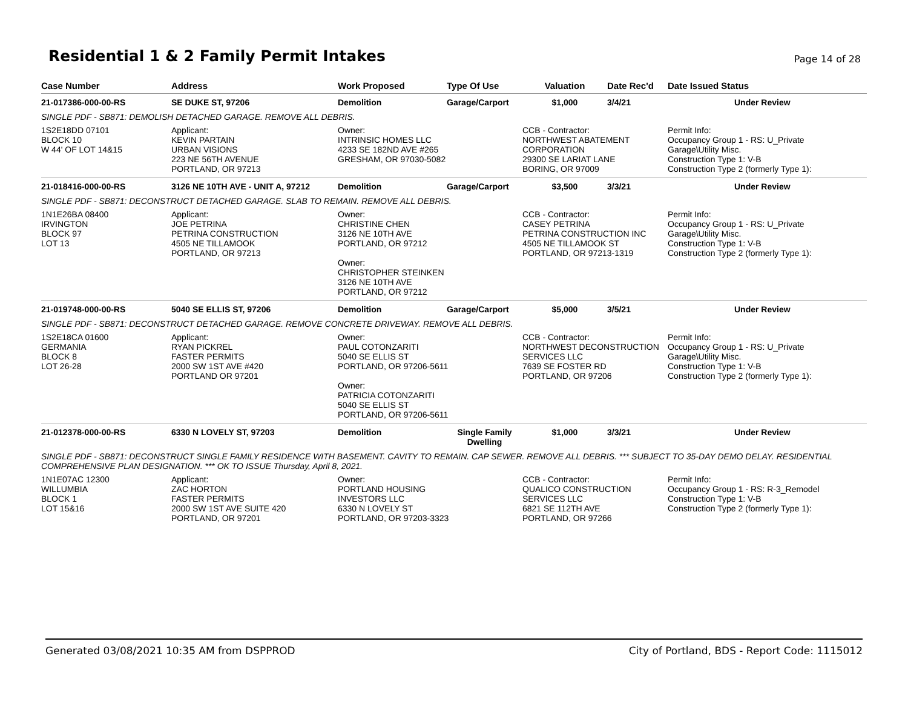Residential 1 & 2 Family Permit Intakes
Page 14 of 28
| Case Number | Address | Work Proposed | Type Of Use | Valuation | Date Rec'd | Date Issued Status |
| --- | --- | --- | --- | --- | --- | --- |
| 21-017386-000-00-RS | SE DUKE ST, 97206 | Demolition | Garage/Carport | $1,000 | 3/4/21 | Under Review |
| SINGLE PDF - SB871: DEMOLISH DETACHED GARAGE. REMOVE ALL DEBRIS. | | | | | | |
| 1S2E18DD 07101 BLOCK 10 W 44' OF LOT 14&15 | Applicant: KEVIN PARTAIN URBAN VISIONS 223 NE 56TH AVENUE PORTLAND, OR 97213 | Owner: INTRINSIC HOMES LLC 4233 SE 182ND AVE #265 GRESHAM, OR 97030-5082 | | CCB - Contractor: NORTHWEST ABATEMENT CORPORATION 29300 SE LARIAT LANE BORING, OR 97009 | | Permit Info: Occupancy Group 1 - RS: U_Private Garage\Utility Misc. Construction Type 1: V-B Construction Type 2 (formerly Type 1): |
| 21-018416-000-00-RS | 3126 NE 10TH AVE - UNIT A, 97212 | Demolition | Garage/Carport | $3,500 | 3/3/21 | Under Review |
| SINGLE PDF - SB871: DECONSTRUCT DETACHED GARAGE. SLAB TO REMAIN. REMOVE ALL DEBRIS. | | | | | | |
| 1N1E26BA 08400 IRVINGTON BLOCK 97 LOT 13 | Applicant: JOE PETRINA PETRINA CONSTRUCTION 4505 NE TILLAMOOK PORTLAND, OR 97213 | Owner: CHRISTINE CHEN 3126 NE 10TH AVE PORTLAND, OR 97212 Owner: CHRISTOPHER STEINKEN 3126 NE 10TH AVE PORTLAND, OR 97212 | | CCB - Contractor: CASEY PETRINA PETRINA CONSTRUCTION INC 4505 NE TILLAMOOK ST PORTLAND, OR 97213-1319 | | Permit Info: Occupancy Group 1 - RS: U_Private Garage\Utility Misc. Construction Type 1: V-B Construction Type 2 (formerly Type 1): |
| 21-019748-000-00-RS | 5040 SE ELLIS ST, 97206 | Demolition | Garage/Carport | $5,000 | 3/5/21 | Under Review |
| SINGLE PDF - SB871: DECONSTRUCT DETACHED GARAGE. REMOVE CONCRETE DRIVEWAY. REMOVE ALL DEBRIS. | | | | | | |
| 1S2E18CA 01600 GERMANIA BLOCK 8 LOT 26-28 | Applicant: RYAN PICKREL FASTER PERMITS 2000 SW 1ST AVE #420 PORTLAND OR 97201 | Owner: PAUL COTONZARITI 5040 SE ELLIS ST PORTLAND, OR 97206-5611 Owner: PATRICIA COTONZARITI 5040 SE ELLIS ST PORTLAND, OR 97206-5611 | | CCB - Contractor: NORTHWEST DECONSTRUCTION SERVICES LLC 7639 SE FOSTER RD PORTLAND, OR 97206 | | Permit Info: Occupancy Group 1 - RS: U_Private Garage\Utility Misc. Construction Type 1: V-B Construction Type 2 (formerly Type 1): |
| 21-012378-000-00-RS | 6330 N LOVELY ST, 97203 | Demolition | Single Family Dwelling | $1,000 | 3/3/21 | Under Review |
| SINGLE PDF - SB871: DECONSTRUCT SINGLE FAMILY RESIDENCE WITH BASEMENT. CAVITY TO REMAIN. CAP SEWER. REMOVE ALL DEBRIS. *** SUBJECT TO 35-DAY DEMO DELAY. RESIDENTIAL COMPREHENSIVE PLAN DESIGNATION. *** OK TO ISSUE Thursday, April 8, 2021. | | | | | | |
| 1N1E07AC 12300 WILLUMBIA BLOCK 1 LOT 15&16 | Applicant: ZAC HORTON FASTER PERMITS 2000 SW 1ST AVE SUITE 420 PORTLAND, OR 97201 | Owner: PORTLAND HOUSING INVESTORS LLC 6330 N LOVELY ST PORTLAND, OR 97203-3323 | | CCB - Contractor: QUALICO CONSTRUCTION SERVICES LLC 6821 SE 112TH AVE PORTLAND, OR 97266 | | Permit Info: Occupancy Group 1 - RS: R-3_Remodel Construction Type 1: V-B Construction Type 2 (formerly Type 1): |
Generated 03/08/2021 10:35 AM from DSPPROD City of Portland, BDS - Report Code: 1115012